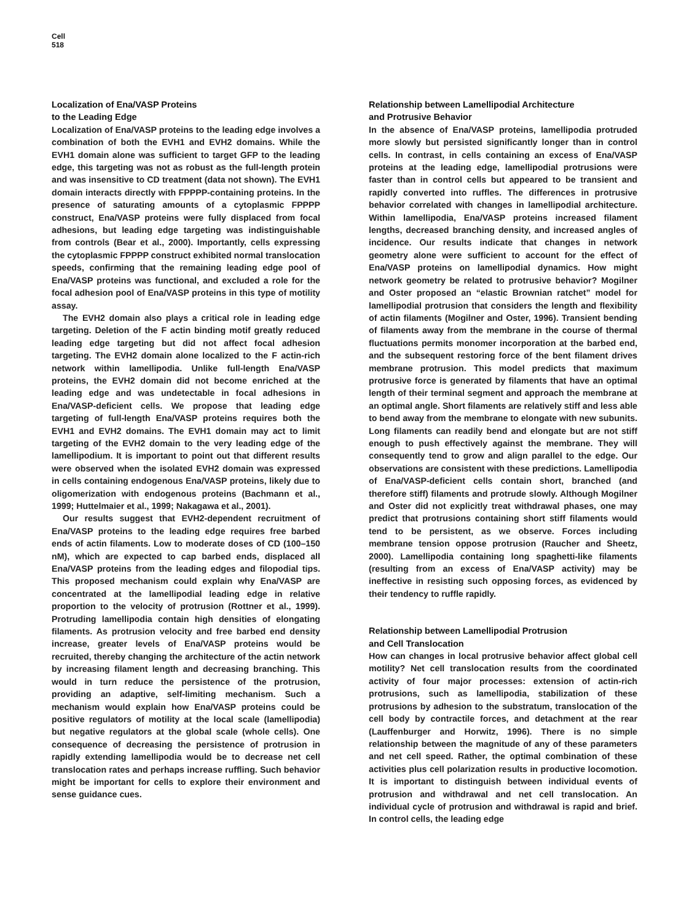Cell
518
Localization of Ena/VASP Proteins
to the Leading Edge
Localization of Ena/VASP proteins to the leading edge involves a combination of both the EVH1 and EVH2 domains. While the EVH1 domain alone was sufficient to target GFP to the leading edge, this targeting was not as robust as the full-length protein and was insensitive to CD treatment (data not shown). The EVH1 domain interacts directly with FPPPP-containing proteins. In the presence of saturating amounts of a cytoplasmic FPPPP construct, Ena/VASP proteins were fully displaced from focal adhesions, but leading edge targeting was indistinguishable from controls (Bear et al., 2000). Importantly, cells expressing the cytoplasmic FPPPP construct exhibited normal translocation speeds, confirming that the remaining leading edge pool of Ena/VASP proteins was functional, and excluded a role for the focal adhesion pool of Ena/VASP proteins in this type of motility assay.
The EVH2 domain also plays a critical role in leading edge targeting. Deletion of the F actin binding motif greatly reduced leading edge targeting but did not affect focal adhesion targeting. The EVH2 domain alone localized to the F actin-rich network within lamellipodia. Unlike full-length Ena/VASP proteins, the EVH2 domain did not become enriched at the leading edge and was undetectable in focal adhesions in Ena/VASP-deficient cells. We propose that leading edge targeting of full-length Ena/VASP proteins requires both the EVH1 and EVH2 domains. The EVH1 domain may act to limit targeting of the EVH2 domain to the very leading edge of the lamellipodium. It is important to point out that different results were observed when the isolated EVH2 domain was expressed in cells containing endogenous Ena/VASP proteins, likely due to oligomerization with endogenous proteins (Bachmann et al., 1999; Huttelmaier et al., 1999; Nakagawa et al., 2001).
Our results suggest that EVH2-dependent recruitment of Ena/VASP proteins to the leading edge requires free barbed ends of actin filaments. Low to moderate doses of CD (100–150 nM), which are expected to cap barbed ends, displaced all Ena/VASP proteins from the leading edges and filopodial tips. This proposed mechanism could explain why Ena/VASP are concentrated at the lamellipodial leading edge in relative proportion to the velocity of protrusion (Rottner et al., 1999). Protruding lamellipodia contain high densities of elongating filaments. As protrusion velocity and free barbed end density increase, greater levels of Ena/VASP proteins would be recruited, thereby changing the architecture of the actin network by increasing filament length and decreasing branching. This would in turn reduce the persistence of the protrusion, providing an adaptive, self-limiting mechanism. Such a mechanism would explain how Ena/VASP proteins could be positive regulators of motility at the local scale (lamellipodia) but negative regulators at the global scale (whole cells). One consequence of decreasing the persistence of protrusion in rapidly extending lamellipodia would be to decrease net cell translocation rates and perhaps increase ruffling. Such behavior might be important for cells to explore their environment and sense guidance cues.
Relationship between Lamellipodial Architecture
and Protrusive Behavior
In the absence of Ena/VASP proteins, lamellipodia protruded more slowly but persisted significantly longer than in control cells. In contrast, in cells containing an excess of Ena/VASP proteins at the leading edge, lamellipodial protrusions were faster than in control cells but appeared to be transient and rapidly converted into ruffles. The differences in protrusive behavior correlated with changes in lamellipodial architecture. Within lamellipodia, Ena/VASP proteins increased filament lengths, decreased branching density, and increased angles of incidence. Our results indicate that changes in network geometry alone were sufficient to account for the effect of Ena/VASP proteins on lamellipodial dynamics. How might network geometry be related to protrusive behavior? Mogilner and Oster proposed an “elastic Brownian ratchet” model for lamellipodial protrusion that considers the length and flexibility of actin filaments (Mogilner and Oster, 1996). Transient bending of filaments away from the membrane in the course of thermal fluctuations permits monomer incorporation at the barbed end, and the subsequent restoring force of the bent filament drives membrane protrusion. This model predicts that maximum protrusive force is generated by filaments that have an optimal length of their terminal segment and approach the membrane at an optimal angle. Short filaments are relatively stiff and less able to bend away from the membrane to elongate with new subunits. Long filaments can readily bend and elongate but are not stiff enough to push effectively against the membrane. They will consequently tend to grow and align parallel to the edge. Our observations are consistent with these predictions. Lamellipodia of Ena/VASP-deficient cells contain short, branched (and therefore stiff) filaments and protrude slowly. Although Mogilner and Oster did not explicitly treat withdrawal phases, one may predict that protrusions containing short stiff filaments would tend to be persistent, as we observe. Forces including membrane tension oppose protrusion (Raucher and Sheetz, 2000). Lamellipodia containing long spaghetti-like filaments (resulting from an excess of Ena/VASP activity) may be ineffective in resisting such opposing forces, as evidenced by their tendency to ruffle rapidly.
Relationship between Lamellipodial Protrusion
and Cell Translocation
How can changes in local protrusive behavior affect global cell motility? Net cell translocation results from the coordinated activity of four major processes: extension of actin-rich protrusions, such as lamellipodia, stabilization of these protrusions by adhesion to the substratum, translocation of the cell body by contractile forces, and detachment at the rear (Lauffenburger and Horwitz, 1996). There is no simple relationship between the magnitude of any of these parameters and net cell speed. Rather, the optimal combination of these activities plus cell polarization results in productive locomotion. It is important to distinguish between individual events of protrusion and withdrawal and net cell translocation. An individual cycle of protrusion and withdrawal is rapid and brief. In control cells, the leading edge